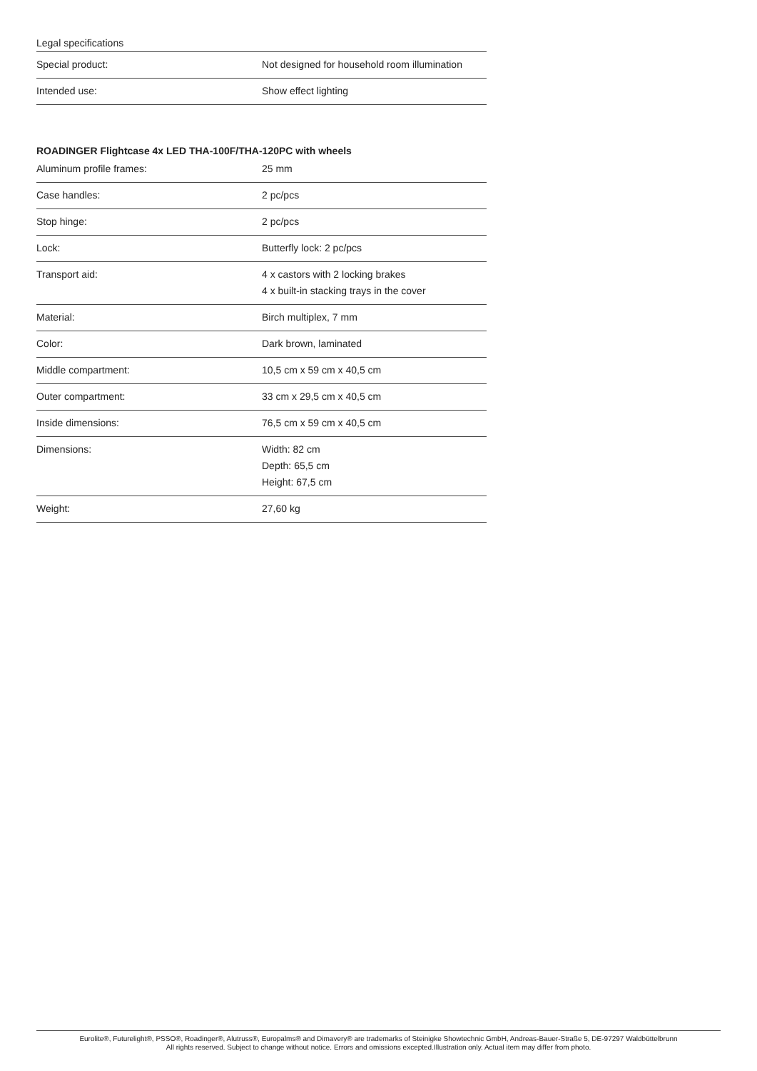Legal specifications
| Special product: | Not designed for household room illumination |
| Intended use: | Show effect lighting |
ROADINGER Flightcase 4x LED THA-100F/THA-120PC with wheels
| Aluminum profile frames: | 25 mm |
| Case handles: | 2 pc/pcs |
| Stop hinge: | 2 pc/pcs |
| Lock: | Butterfly lock: 2 pc/pcs |
| Transport aid: | 4 x castors with 2 locking brakes 4 x built-in stacking trays in the cover |
| Material: | Birch multiplex, 7 mm |
| Color: | Dark brown, laminated |
| Middle compartment: | 10,5 cm x 59 cm x 40,5 cm |
| Outer compartment: | 33 cm x 29,5 cm x 40,5 cm |
| Inside dimensions: | 76,5 cm x 59 cm x 40,5 cm |
| Dimensions: | Width: 82 cm Depth: 65,5 cm Height: 67,5 cm |
| Weight: | 27,60 kg |
Eurolite®, Futurelight®, PSSO®, Roadinger®, Alutruss®, Europalms® and Dimavery® are trademarks of Steinigke Showtechnic GmbH, Andreas-Bauer-Straße 5, DE-97297 Waldbüttelbrunn
All rights reserved. Subject to change without notice. Errors and omissions excepted.Illustration only. Actual item may differ from photo.